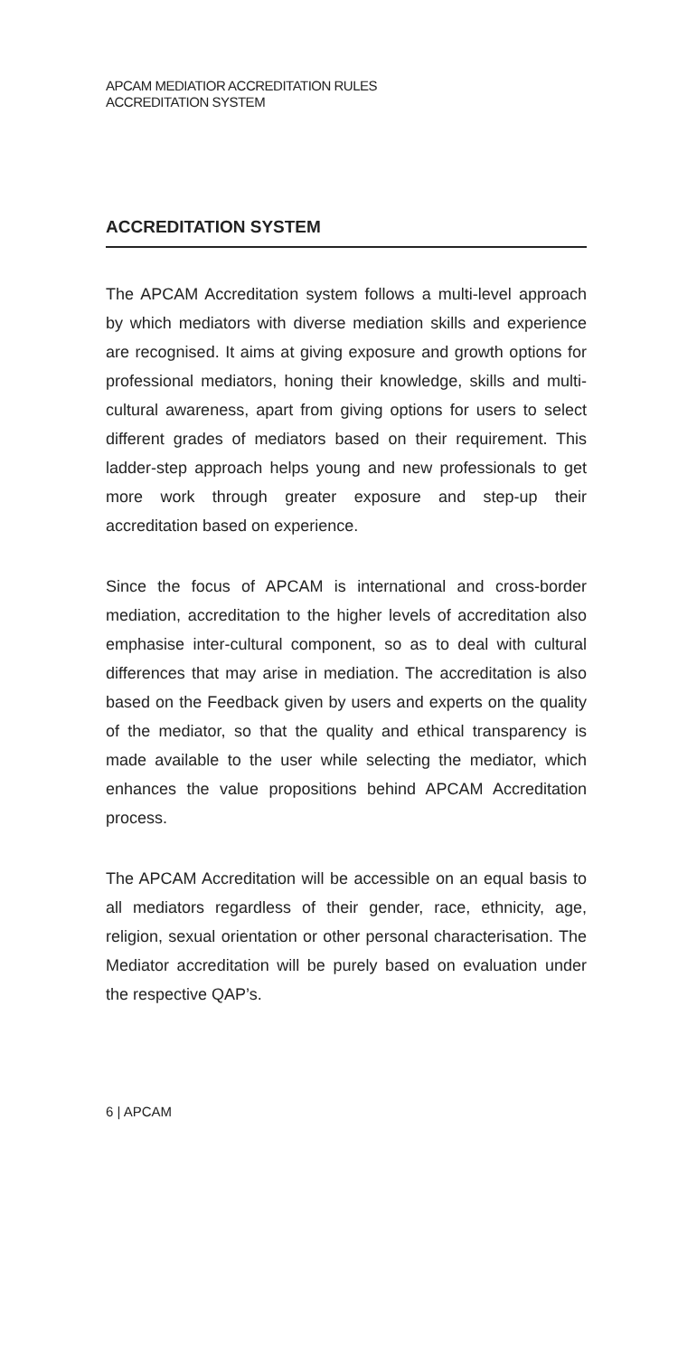APCAM MEDIATIOR ACCREDITATION RULES
ACCREDITATION SYSTEM
ACCREDITATION SYSTEM
The APCAM Accreditation system follows a multi-level approach by which mediators with diverse mediation skills and experience are recognised. It aims at giving exposure and growth options for professional mediators, honing their knowledge, skills and multi-cultural awareness, apart from giving options for users to select different grades of mediators based on their requirement. This ladder-step approach helps young and new professionals to get more work through greater exposure and step-up their accreditation based on experience.
Since the focus of APCAM is international and cross-border mediation, accreditation to the higher levels of accreditation also emphasise inter-cultural component, so as to deal with cultural differences that may arise in mediation. The accreditation is also based on the Feedback given by users and experts on the quality of the mediator, so that the quality and ethical transparency is made available to the user while selecting the mediator, which enhances the value propositions behind APCAM Accreditation process.
The APCAM Accreditation will be accessible on an equal basis to all mediators regardless of their gender, race, ethnicity, age, religion, sexual orientation or other personal characterisation. The Mediator accreditation will be purely based on evaluation under the respective QAP’s.
6 | APCAM